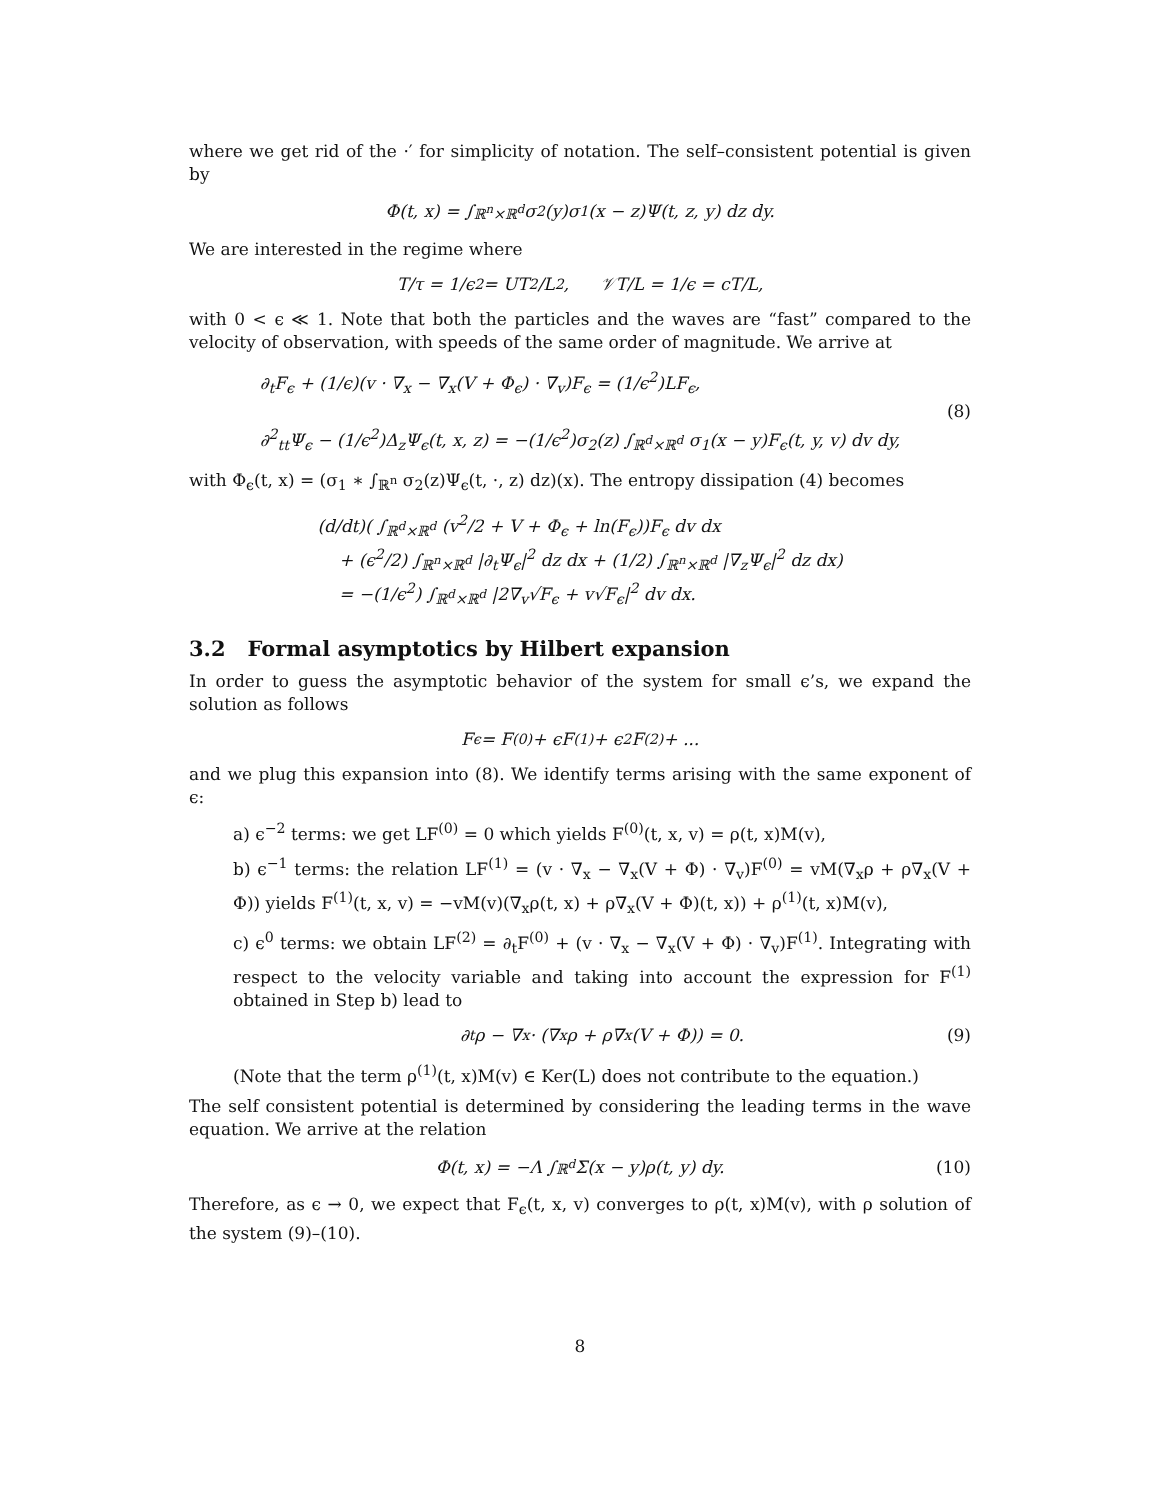where we get rid of the ·′ for simplicity of notation. The self–consistent potential is given by
Φ(t, x) = ∫<sub>ℝ<sup>n</sup>×ℝ<sup>d</sup></sub> σ<sub>2</sub>(y)σ<sub>1</sub>(x − z)Ψ(t, z, y) dz dy.
We are interested in the regime where
T/τ = 1/ϵ<sup>2</sup> = UT<sup>2</sup>/L<sup>2</sup>, 𝒱T/L = 1/ϵ = cT/L,
with 0 < ϵ ≪ 1. Note that both the particles and the waves are “fast” compared to the velocity of observation, with speeds of the same order of magnitude. We arrive at
∂<sub>t</sub>F<sub>ϵ</sub> + (1/ϵ)(v · ∇<sub>x</sub> − ∇<sub>x</sub>(V + Φ<sub>ϵ</sub>) · ∇<sub>v</sub>)F<sub>ϵ</sub> = (1/ϵ<sup>2</sup>)LF<sub>ϵ</sub>,
∂<sup>2</sup><sub>tt</sub>Ψ<sub>ϵ</sub> − (1/ϵ<sup>2</sup>)Δ<sub>z</sub>Ψ<sub>ϵ</sub>(t, x, z) = −(1/ϵ<sup>2</sup>)σ<sub>2</sub>(z) ∫<sub>ℝ<sup>d</sup>×ℝ<sup>d</sup></sub> σ<sub>1</sub>(x − y)F<sub>ϵ</sub>(t, y, v) dv dy,
(8)
with Φ<sub>ϵ</sub>(t, x) = (σ<sub>1</sub> ∗ ∫<sub>ℝ<sup>n</sup></sub> σ<sub>2</sub>(z)Ψ<sub>ϵ</sub>(t, ·, z) dz)(x). The entropy dissipation (4) becomes
(d/dt)( ∫<sub>ℝ<sup>d</sup>×ℝ<sup>d</sup></sub> (v<sup>2</sup>/2 + V + Φ<sub>ϵ</sub> + ln(F<sub>ϵ</sub>))F<sub>ϵ</sub> dv dx
+ (ϵ<sup>2</sup>/2) ∫<sub>ℝ<sup>n</sup>×ℝ<sup>d</sup></sub> |∂<sub>t</sub>Ψ<sub>ϵ</sub>|<sup>2</sup> dz dx + (1/2) ∫<sub>ℝ<sup>n</sup>×ℝ<sup>d</sup></sub> |∇<sub>z</sub>Ψ<sub>ϵ</sub>|<sup>2</sup> dz dx)
= −(1/ϵ<sup>2</sup>) ∫<sub>ℝ<sup>d</sup>×ℝ<sup>d</sup></sub> |2∇<sub>v</sub>√F<sub>ϵ</sub> + v√F<sub>ϵ</sub>|<sup>2</sup> dv dx.
3.2 Formal asymptotics by Hilbert expansion
In order to guess the asymptotic behavior of the system for small ϵ’s, we expand the solution as follows
F<sub>ϵ</sub> = F<sup>(0)</sup> + ϵF<sup>(1)</sup> + ϵ<sup>2</sup>F<sup>(2)</sup> + ...
and we plug this expansion into (8). We identify terms arising with the same exponent of ϵ:
a) ϵ<sup>−2</sup> terms: we get LF<sup>(0)</sup> = 0 which yields F<sup>(0)</sup>(t, x, v) = ρ(t, x)M(v),
b) ϵ<sup>−1</sup> terms: the relation LF<sup>(1)</sup> = (v · ∇<sub>x</sub> − ∇<sub>x</sub>(V + Φ) · ∇<sub>v</sub>)F<sup>(0)</sup> = vM(∇<sub>x</sub>ρ + ρ∇<sub>x</sub>(V + Φ)) yields F<sup>(1)</sup>(t, x, v) = −vM(v)(∇<sub>x</sub>ρ(t, x) + ρ∇<sub>x</sub>(V + Φ)(t, x)) + ρ<sup>(1)</sup>(t, x)M(v),
c) ϵ<sup>0</sup> terms: we obtain LF<sup>(2)</sup> = ∂<sub>t</sub>F<sup>(0)</sup> + (v · ∇<sub>x</sub> − ∇<sub>x</sub>(V + Φ) · ∇<sub>v</sub>)F<sup>(1)</sup>. Integrating with respect to the velocity variable and taking into account the expression for F<sup>(1)</sup> obtained in Step b) lead to
∂<sub>t</sub>ρ − ∇<sub>x</sub> · (∇<sub>x</sub>ρ + ρ∇<sub>x</sub>(V + Φ)) = 0. (9)
(Note that the term ρ<sup>(1)</sup>(t, x)M(v) ∈ Ker(L) does not contribute to the equation.)
The self consistent potential is determined by considering the leading terms in the wave equation. We arrive at the relation
Φ(t, x) = −Λ ∫<sub>ℝ<sup>d</sup></sub> Σ(x − y)ρ(t, y) dy. (10)
Therefore, as ϵ → 0, we expect that F<sub>ϵ</sub>(t, x, v) converges to ρ(t, x)M(v), with ρ solution of the system (9)–(10).
8